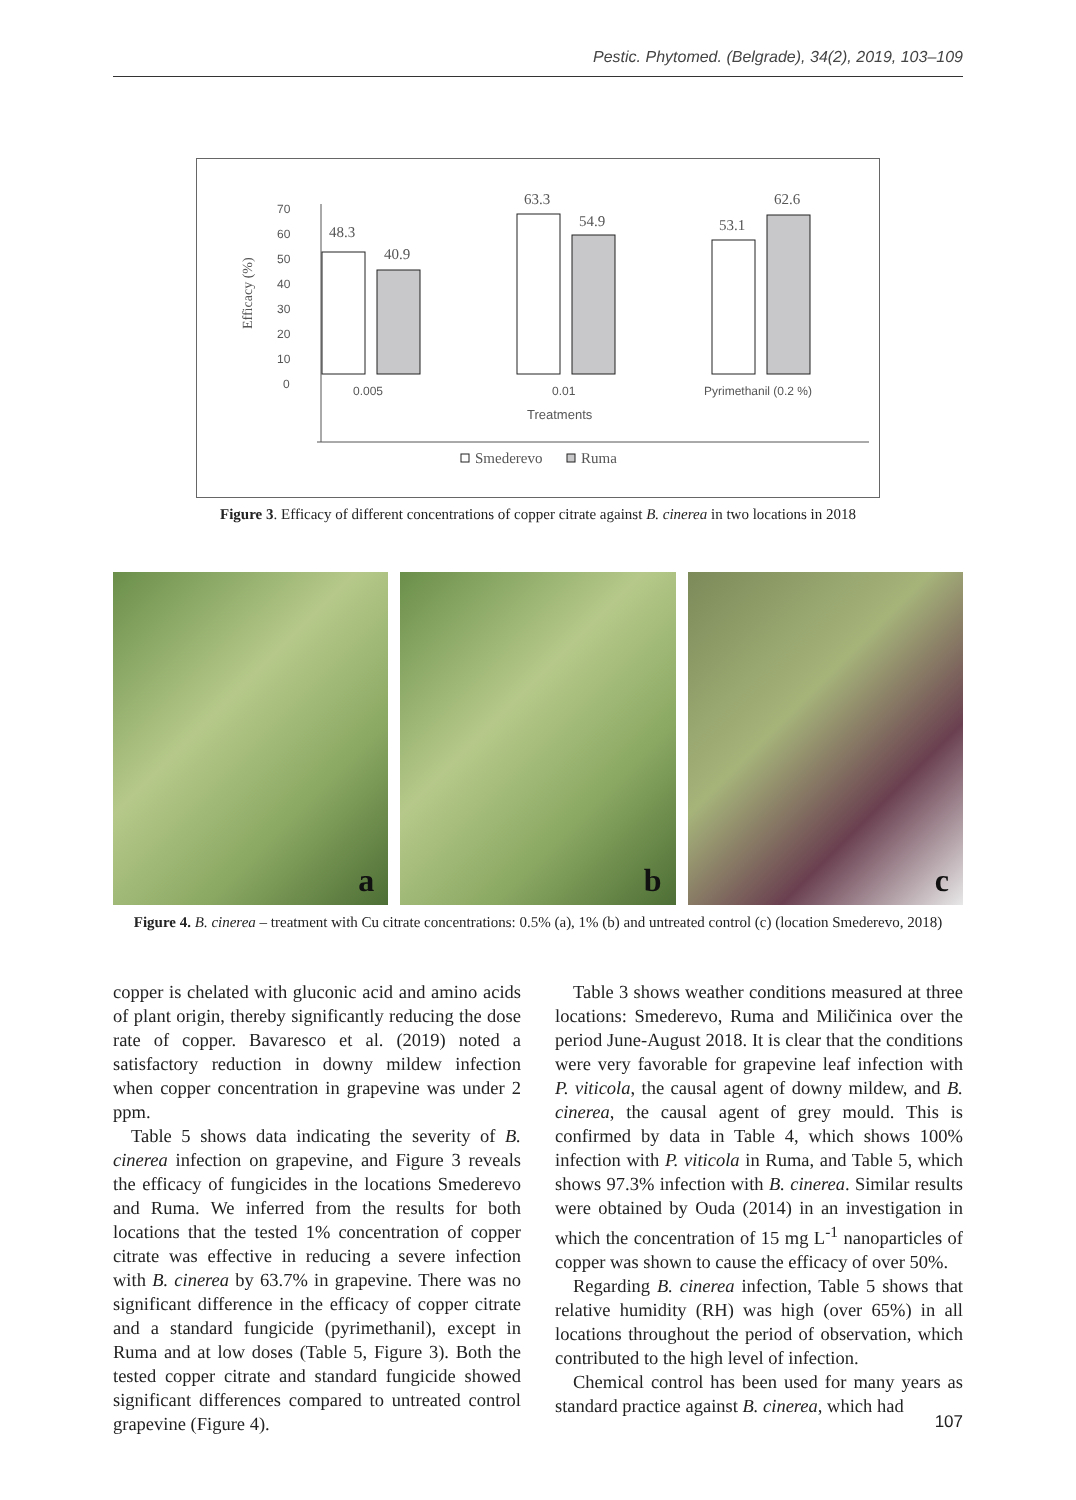Pestic. Phytomed. (Belgrade), 34(2), 2019, 103–109
70
60
50
40
30
20
10
0
Efficacy (%)
48.3
40.9
63.3
54.9
53.1
62.6
0.005
0.01
Pyrimethanil (0.2 %)
Treatments
Smederevo
Ruma
Figure 3. Efficacy of different concentrations of copper citrate against B. cinerea in two locations in 2018
a
b
c
Figure 4. B. cinerea – treatment with Cu citrate concentrations: 0.5% (a), 1% (b) and untreated control (c) (location Smederevo, 2018)
copper is chelated with gluconic acid and amino acids of plant origin, thereby significantly reducing the dose rate of copper. Bavaresco et al. (2019) noted a satisfactory reduction in downy mildew infection when copper concentration in grapevine was under 2 ppm.
Table 5 shows data indicating the severity of B. cinerea infection on grapevine, and Figure 3 reveals the efficacy of fungicides in the locations Smederevo and Ruma. We inferred from the results for both locations that the tested 1% concentration of copper citrate was effective in reducing a severe infection with B. cinerea by 63.7% in grapevine. There was no significant difference in the efficacy of copper citrate and a standard fungicide (pyrimethanil), except in Ruma and at low doses (Table 5, Figure 3). Both the tested copper citrate and standard fungicide showed significant differences compared to untreated control grapevine (Figure 4).
Table 3 shows weather conditions measured at three locations: Smederevo, Ruma and Miličinica over the period June-August 2018. It is clear that the conditions were very favorable for grapevine leaf infection with P. viticola, the causal agent of downy mildew, and B. cinerea, the causal agent of grey mould. This is confirmed by data in Table 4, which shows 100% infection with P. viticola in Ruma, and Table 5, which shows 97.3% infection with B. cinerea. Similar results were obtained by Ouda (2014) in an investigation in which the concentration of 15 mg L<sup>-1</sup> nanoparticles of copper was shown to cause the efficacy of over 50%.
Regarding B. cinerea infection, Table 5 shows that relative humidity (RH) was high (over 65%) in all locations throughout the period of observation, which contributed to the high level of infection.
Chemical control has been used for many years as standard practice against B. cinerea, which had
107